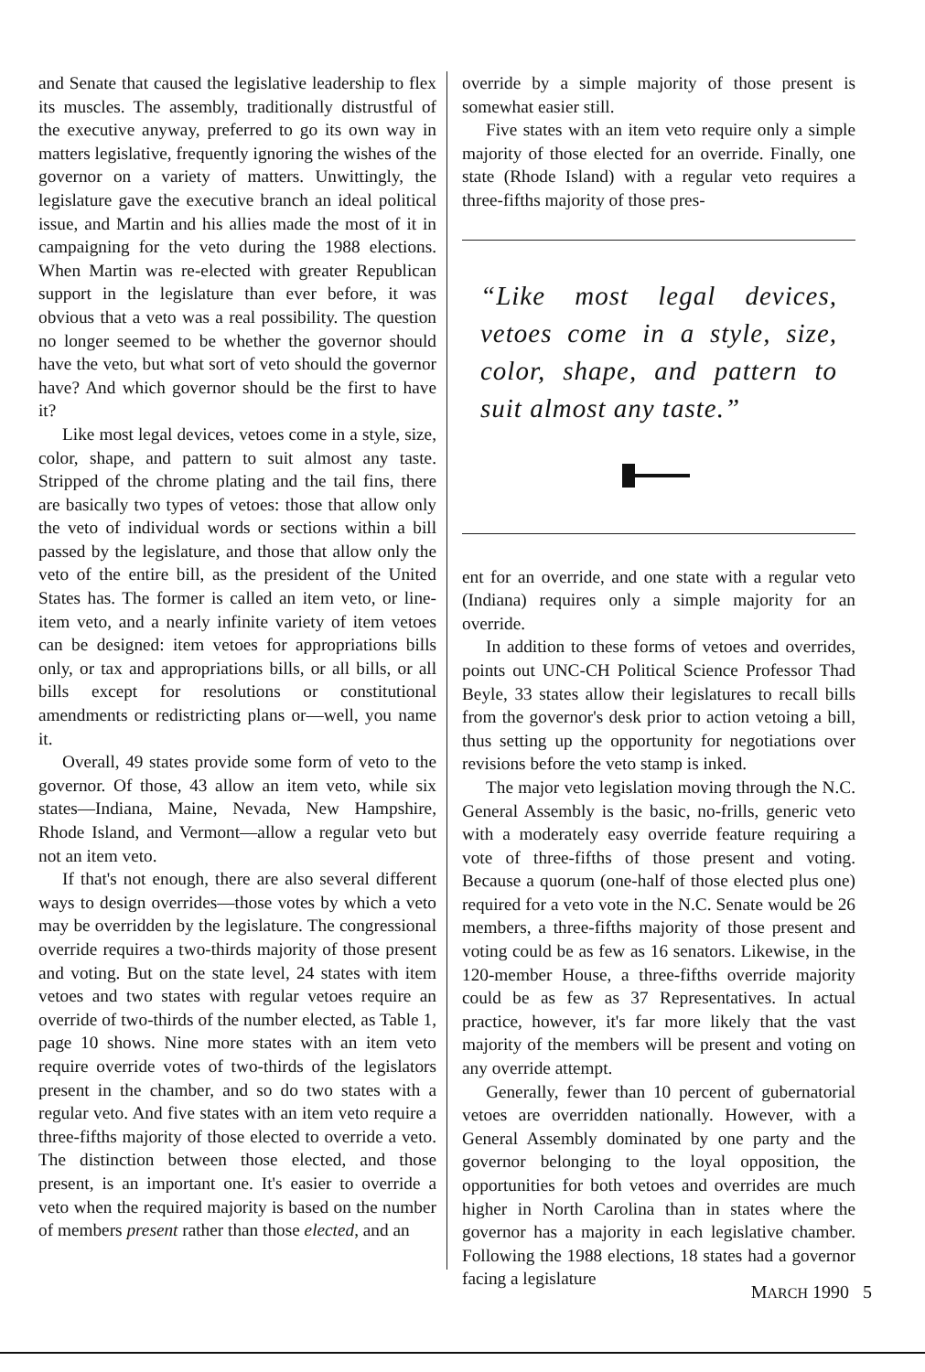and Senate that caused the legislative leadership to flex its muscles. The assembly, traditionally distrustful of the executive anyway, preferred to go its own way in matters legislative, frequently ignoring the wishes of the governor on a variety of matters. Unwittingly, the legislature gave the executive branch an ideal political issue, and Martin and his allies made the most of it in campaigning for the veto during the 1988 elections. When Martin was re-elected with greater Republican support in the legislature than ever before, it was obvious that a veto was a real possibility. The question no longer seemed to be whether the governor should have the veto, but what sort of veto should the governor have? And which governor should be the first to have it?
Like most legal devices, vetoes come in a style, size, color, shape, and pattern to suit almost any taste. Stripped of the chrome plating and the tail fins, there are basically two types of vetoes: those that allow only the veto of individual words or sections within a bill passed by the legislature, and those that allow only the veto of the entire bill, as the president of the United States has. The former is called an item veto, or line-item veto, and a nearly infinite variety of item vetoes can be designed: item vetoes for appropriations bills only, or tax and appropriations bills, or all bills, or all bills except for resolutions or constitutional amendments or redistricting plans or—well, you name it.
Overall, 49 states provide some form of veto to the governor. Of those, 43 allow an item veto, while six states—Indiana, Maine, Nevada, New Hampshire, Rhode Island, and Vermont—allow a regular veto but not an item veto.
If that's not enough, there are also several different ways to design overrides—those votes by which a veto may be overridden by the legislature. The congressional override requires a two-thirds majority of those present and voting. But on the state level, 24 states with item vetoes and two states with regular vetoes require an override of two-thirds of the number elected, as Table 1, page 10 shows. Nine more states with an item veto require override votes of two-thirds of the legislators present in the chamber, and so do two states with a regular veto. And five states with an item veto require a three-fifths majority of those elected to override a veto. The distinction between those elected, and those present, is an important one. It's easier to override a veto when the required majority is based on the number of members present rather than those elected, and an
override by a simple majority of those present is somewhat easier still.
Five states with an item veto require only a simple majority of those elected for an override. Finally, one state (Rhode Island) with a regular veto requires a three-fifths majority of those pres-
“Like most legal devices, vetoes come in a style, size, color, shape, and pattern to suit almost any taste.”
ent for an override, and one state with a regular veto (Indiana) requires only a simple majority for an override.
In addition to these forms of vetoes and overrides, points out UNC-CH Political Science Professor Thad Beyle, 33 states allow their legislatures to recall bills from the governor's desk prior to action vetoing a bill, thus setting up the opportunity for negotiations over revisions before the veto stamp is inked.
The major veto legislation moving through the N.C. General Assembly is the basic, no-frills, generic veto with a moderately easy override feature requiring a vote of three-fifths of those present and voting. Because a quorum (one-half of those elected plus one) required for a veto vote in the N.C. Senate would be 26 members, a three-fifths majority of those present and voting could be as few as 16 senators. Likewise, in the 120-member House, a three-fifths override majority could be as few as 37 Representatives. In actual practice, however, it's far more likely that the vast majority of the members will be present and voting on any override attempt.
Generally, fewer than 10 percent of gubernatorial vetoes are overridden nationally. However, with a General Assembly dominated by one party and the governor belonging to the loyal opposition, the opportunities for both vetoes and overrides are much higher in North Carolina than in states where the governor has a majority in each legislative chamber. Following the 1988 elections, 18 states had a governor facing a legislature
MARCH 1990 5